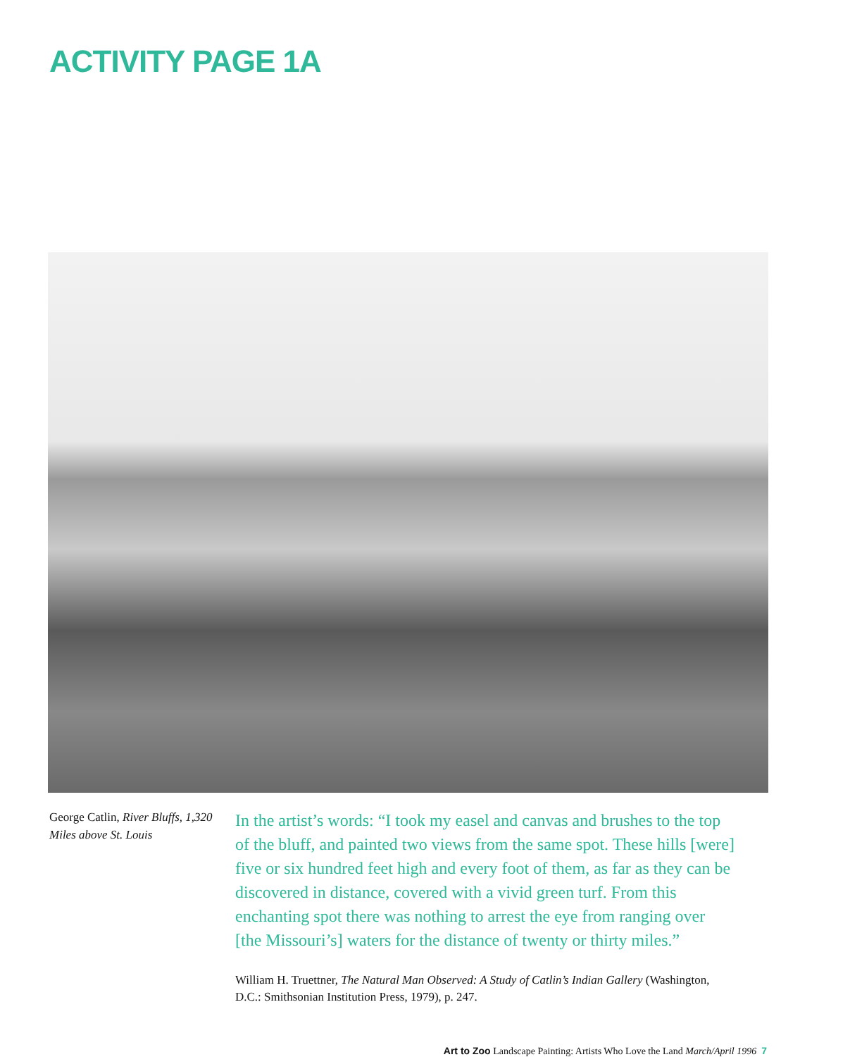ACTIVITY PAGE 1A
George Catlin, River Bluffs, 1,320 Miles above St. Louis
In the artist’s words: “I took my easel and canvas and brushes to the top of the bluff, and painted two views from the same spot. These hills [were] five or six hundred feet high and every foot of them, as far as they can be discovered in distance, covered with a vivid green turf. From this enchanting spot there was nothing to arrest the eye from ranging over [the Missouri’s] waters for the distance of twenty or thirty miles.”
William H. Truettner, The Natural Man Observed: A Study of Catlin’s Indian Gallery (Washington, D.C.: Smithsonian Institution Press, 1979), p. 247.
Art to Zoo Landscape Painting: Artists Who Love the Land March/April 1996 7